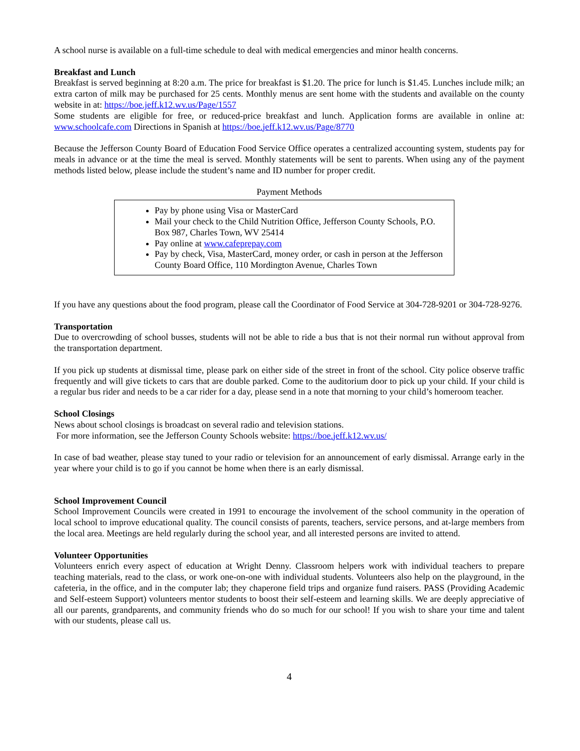A school nurse is available on a full-time schedule to deal with medical emergencies and minor health concerns.
Breakfast and Lunch
Breakfast is served beginning at 8:20 a.m. The price for breakfast is $1.20. The price for lunch is $1.45. Lunches include milk; an extra carton of milk may be purchased for 25 cents. Monthly menus are sent home with the students and available on the county website in at: https://boe.jeff.k12.wv.us/Page/1557
Some students are eligible for free, or reduced-price breakfast and lunch. Application forms are available in online at: www.schoolcafe.com Directions in Spanish at https://boe.jeff.k12.wv.us/Page/8770
Because the Jefferson County Board of Education Food Service Office operates a centralized accounting system, students pay for meals in advance or at the time the meal is served. Monthly statements will be sent to parents. When using any of the payment methods listed below, please include the student’s name and ID number for proper credit.
Payment Methods
Pay by phone using Visa or MasterCard
Mail your check to the Child Nutrition Office, Jefferson County Schools, P.O. Box 987, Charles Town, WV 25414
Pay online at www.cafeprepay.com
Pay by check, Visa, MasterCard, money order, or cash in person at the Jefferson County Board Office, 110 Mordington Avenue, Charles Town
If you have any questions about the food program, please call the Coordinator of Food Service at 304-728-9201 or 304-728-9276.
Transportation
Due to overcrowding of school busses, students will not be able to ride a bus that is not their normal run without approval from the transportation department.
If you pick up students at dismissal time, please park on either side of the street in front of the school. City police observe traffic frequently and will give tickets to cars that are double parked. Come to the auditorium door to pick up your child. If your child is a regular bus rider and needs to be a car rider for a day, please send in a note that morning to your child’s homeroom teacher.
School Closings
News about school closings is broadcast on several radio and television stations.
For more information, see the Jefferson County Schools website: https://boe.jeff.k12.wv.us/
In case of bad weather, please stay tuned to your radio or television for an announcement of early dismissal. Arrange early in the year where your child is to go if you cannot be home when there is an early dismissal.
School Improvement Council
School Improvement Councils were created in 1991 to encourage the involvement of the school community in the operation of local school to improve educational quality. The council consists of parents, teachers, service persons, and at-large members from the local area. Meetings are held regularly during the school year, and all interested persons are invited to attend.
Volunteer Opportunities
Volunteers enrich every aspect of education at Wright Denny. Classroom helpers work with individual teachers to prepare teaching materials, read to the class, or work one-on-one with individual students. Volunteers also help on the playground, in the cafeteria, in the office, and in the computer lab; they chaperone field trips and organize fund raisers. PASS (Providing Academic and Self-esteem Support) volunteers mentor students to boost their self-esteem and learning skills. We are deeply appreciative of all our parents, grandparents, and community friends who do so much for our school! If you wish to share your time and talent with our students, please call us.
4